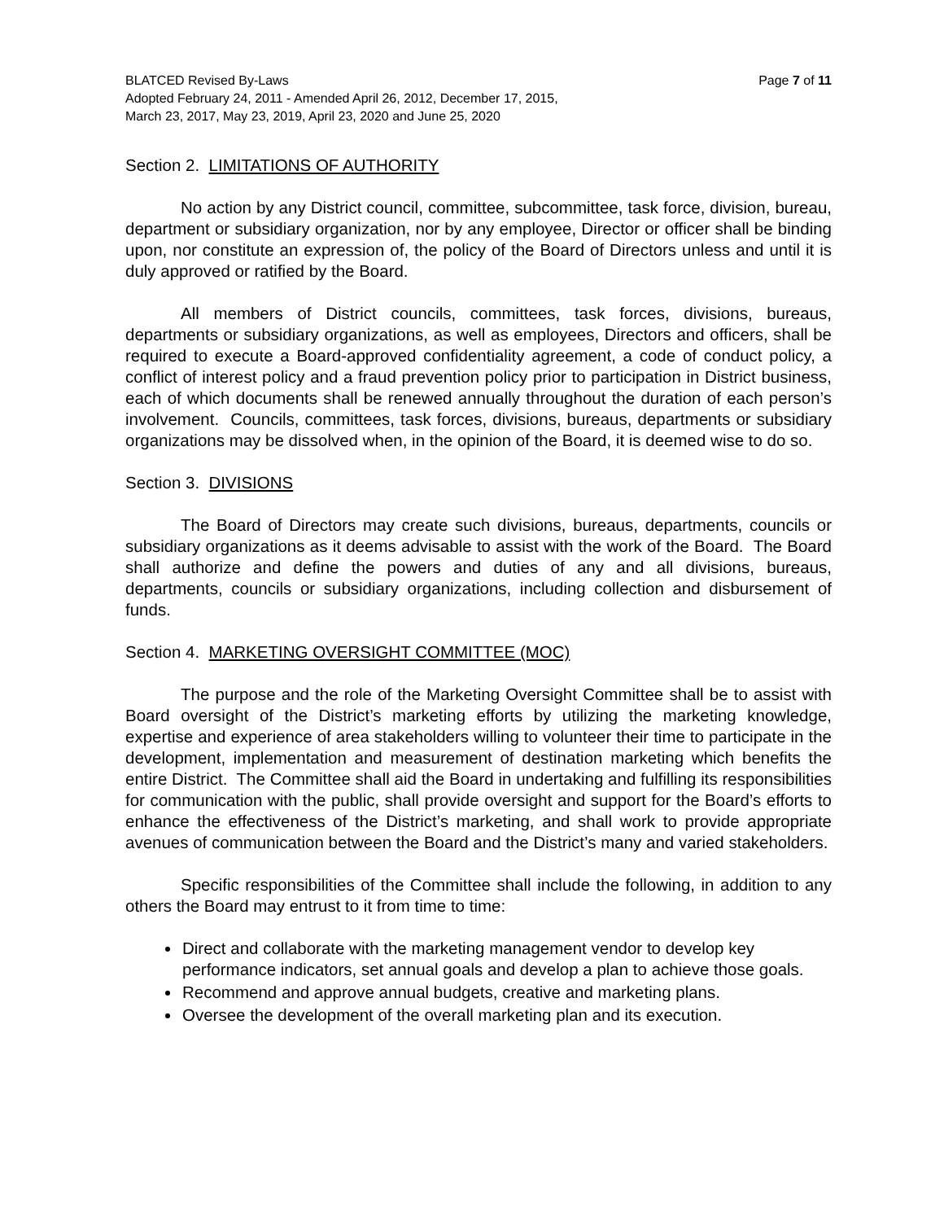Page 7 of 11 BLATCED Revised By-Laws
Adopted February 24, 2011 - Amended April 26, 2012, December 17, 2015,
March 23, 2017, May 23, 2019, April 23, 2020 and June 25, 2020
Section 2. LIMITATIONS OF AUTHORITY
No action by any District council, committee, subcommittee, task force, division, bureau, department or subsidiary organization, nor by any employee, Director or officer shall be binding upon, nor constitute an expression of, the policy of the Board of Directors unless and until it is duly approved or ratified by the Board.
All members of District councils, committees, task forces, divisions, bureaus, departments or subsidiary organizations, as well as employees, Directors and officers, shall be required to execute a Board-approved confidentiality agreement, a code of conduct policy, a conflict of interest policy and a fraud prevention policy prior to participation in District business, each of which documents shall be renewed annually throughout the duration of each person’s involvement. Councils, committees, task forces, divisions, bureaus, departments or subsidiary organizations may be dissolved when, in the opinion of the Board, it is deemed wise to do so.
Section 3. DIVISIONS
The Board of Directors may create such divisions, bureaus, departments, councils or subsidiary organizations as it deems advisable to assist with the work of the Board. The Board shall authorize and define the powers and duties of any and all divisions, bureaus, departments, councils or subsidiary organizations, including collection and disbursement of funds.
Section 4. MARKETING OVERSIGHT COMMITTEE (MOC)
The purpose and the role of the Marketing Oversight Committee shall be to assist with Board oversight of the District’s marketing efforts by utilizing the marketing knowledge, expertise and experience of area stakeholders willing to volunteer their time to participate in the development, implementation and measurement of destination marketing which benefits the entire District. The Committee shall aid the Board in undertaking and fulfilling its responsibilities for communication with the public, shall provide oversight and support for the Board’s efforts to enhance the effectiveness of the District’s marketing, and shall work to provide appropriate avenues of communication between the Board and the District’s many and varied stakeholders.
Specific responsibilities of the Committee shall include the following, in addition to any others the Board may entrust to it from time to time:
Direct and collaborate with the marketing management vendor to develop key performance indicators, set annual goals and develop a plan to achieve those goals.
Recommend and approve annual budgets, creative and marketing plans.
Oversee the development of the overall marketing plan and its execution.